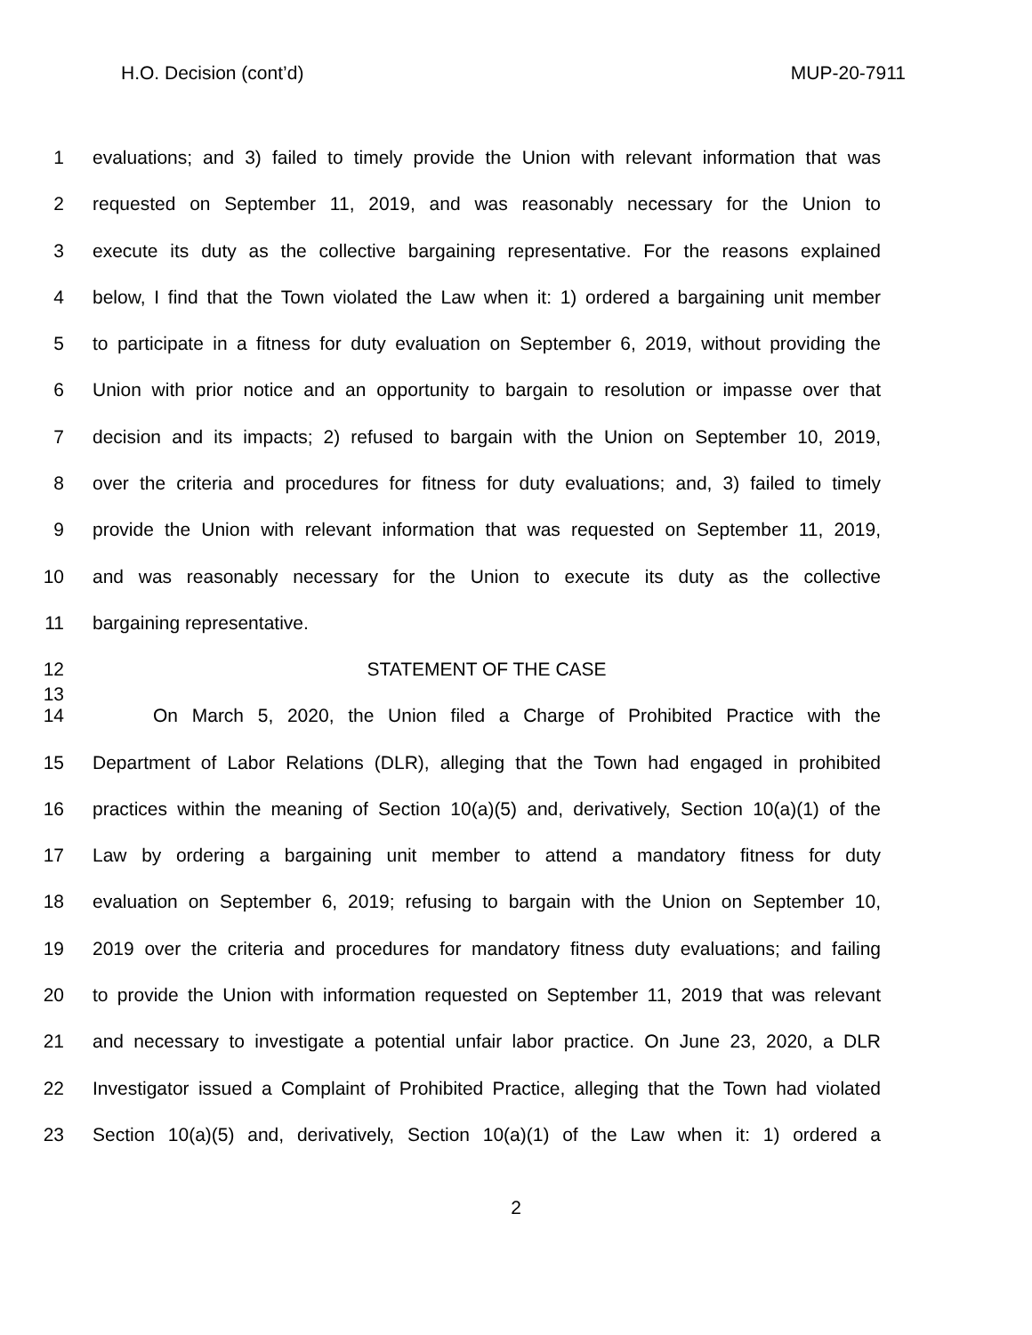H.O. Decision (cont’d) MUP-20-7911
1 evaluations; and 3) failed to timely provide the Union with relevant information that was
2 requested on September 11, 2019, and was reasonably necessary for the Union to
3 execute its duty as the collective bargaining representative. For the reasons explained
4 below, I find that the Town violated the Law when it: 1) ordered a bargaining unit member
5 to participate in a fitness for duty evaluation on September 6, 2019, without providing the
6 Union with prior notice and an opportunity to bargain to resolution or impasse over that
7 decision and its impacts; 2) refused to bargain with the Union on September 10, 2019,
8 over the criteria and procedures for fitness for duty evaluations; and, 3) failed to timely
9 provide the Union with relevant information that was requested on September 11, 2019,
10 and was reasonably necessary for the Union to execute its duty as the collective
11 bargaining representative.
12 STATEMENT OF THE CASE
13
14 On March 5, 2020, the Union filed a Charge of Prohibited Practice with the
15 Department of Labor Relations (DLR), alleging that the Town had engaged in prohibited
16 practices within the meaning of Section 10(a)(5) and, derivatively, Section 10(a)(1) of the
17 Law by ordering a bargaining unit member to attend a mandatory fitness for duty
18 evaluation on September 6, 2019; refusing to bargain with the Union on September 10,
19 2019 over the criteria and procedures for mandatory fitness duty evaluations; and failing
20 to provide the Union with information requested on September 11, 2019 that was relevant
21 and necessary to investigate a potential unfair labor practice. On June 23, 2020, a DLR
22 Investigator issued a Complaint of Prohibited Practice, alleging that the Town had violated
23 Section 10(a)(5) and, derivatively, Section 10(a)(1) of the Law when it: 1) ordered a
2